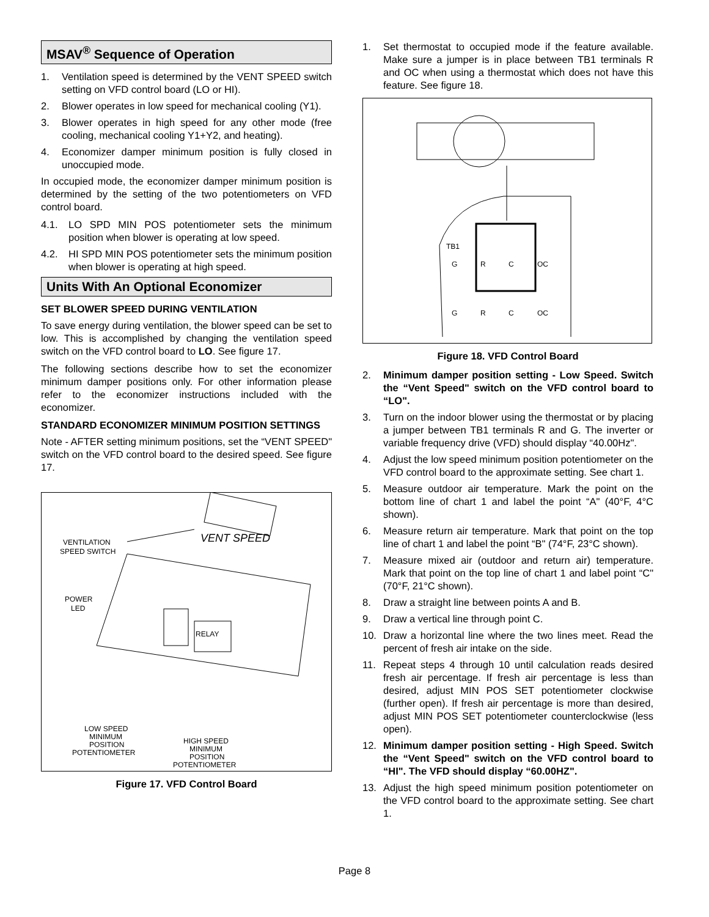MSAV<sup>®</sup> Sequence of Operation
1. Ventilation speed is determined by the VENT SPEED switch setting on VFD control board (LO or HI).
2. Blower operates in low speed for mechanical cooling (Y1).
3. Blower operates in high speed for any other mode (free cooling, mechanical cooling Y1+Y2, and heating).
4. Economizer damper minimum position is fully closed in unoccupied mode.
In occupied mode, the economizer damper minimum position is determined by the setting of the two potentiometers on VFD control board.
4.1. LO SPD MIN POS potentiometer sets the minimum position when blower is operating at low speed.
4.2. HI SPD MIN POS potentiometer sets the minimum position when blower is operating at high speed.
Units With An Optional Economizer
SET BLOWER SPEED DURING VENTILATION
To save energy during ventilation, the blower speed can be set to low. This is accomplished by changing the ventilation speed switch on the VFD control board to LO. See figure 17.
The following sections describe how to set the economizer minimum damper positions only. For other information please refer to the economizer instructions included with the economizer.
STANDARD ECONOMIZER MINIMUM POSITION SETTINGS
Note - AFTER setting minimum positions, set the “VENT SPEED" switch on the VFD control board to the desired speed. See figure 17.
VENT SPEED
RELAY
VENTILATION
SPEED SWITCH
POWER
LED
LOW SPEED
MINIMUM
POSITION
POTENTIOMETER
HIGH SPEED
MINIMUM
POSITION
POTENTIOMETER
Figure 17. VFD Control Board
1. Set thermostat to occupied mode if the feature available. Make sure a jumper is in place between TB1 terminals R and OC when using a thermostat which does not have this feature. See figure 18.
TB1
G
R
C
OC
G
R
C
OC
Figure 18. VFD Control Board
2. Minimum damper position setting - Low Speed. Switch the “Vent Speed" switch on the VFD control board to “LO".
3. Turn on the indoor blower using the thermostat or by placing a jumper between TB1 terminals R and G. The inverter or variable frequency drive (VFD) should display “40.00Hz".
4. Adjust the low speed minimum position potentiometer on the VFD control board to the approximate setting. See chart 1.
5. Measure outdoor air temperature. Mark the point on the bottom line of chart 1 and label the point “A" (40°F, 4°C shown).
6. Measure return air temperature. Mark that point on the top line of chart 1 and label the point “B" (74°F, 23°C shown).
7. Measure mixed air (outdoor and return air) temperature. Mark that point on the top line of chart 1 and label point “C" (70°F, 21°C shown).
8. Draw a straight line between points A and B.
9. Draw a vertical line through point C.
10. Draw a horizontal line where the two lines meet. Read the percent of fresh air intake on the side.
11. Repeat steps 4 through 10 until calculation reads desired fresh air percentage. If fresh air percentage is less than desired, adjust MIN POS SET potentiometer clockwise (further open). If fresh air percentage is more than desired, adjust MIN POS SET potentiometer counterclockwise (less open).
12. Minimum damper position setting - High Speed. Switch the “Vent Speed" switch on the VFD control board to “HI". The VFD should display “60.00HZ".
13. Adjust the high speed minimum position potentiometer on the VFD control board to the approximate setting. See chart 1.
Page 8